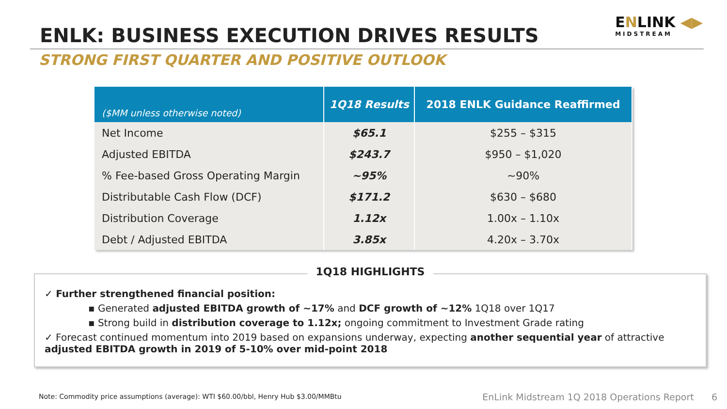ENLK: BUSINESS EXECUTION DRIVES RESULTS
ENLINK ◀▶
MIDSTREAM
STRONG FIRST QUARTER AND POSITIVE OUTLOOK
| ($MM unless otherwise noted) | 1Q18 Results | 2018 ENLK Guidance Reaffirmed |
| --- | --- | --- |
| Net Income | $65.1 | $255 – $315 |
| Adjusted EBITDA | $243.7 | $950 – $1,020 |
| % Fee-based Gross Operating Margin | ~95% | ~90% |
| Distributable Cash Flow (DCF) | $171.2 | $630 – $680 |
| Distribution Coverage | 1.12x | 1.00x – 1.10x |
| Debt / Adjusted EBITDA | 3.85x | 4.20x – 3.70x |
1Q18 HIGHLIGHTS
✓ Further strengthened financial position:
▪ Generated adjusted EBITDA growth of ~17% and DCF growth of ~12% 1Q18 over 1Q17
▪ Strong build in distribution coverage to 1.12x; ongoing commitment to Investment Grade rating
✓ Forecast continued momentum into 2019 based on expansions underway, expecting another sequential year of attractive adjusted EBITDA growth in 2019 of 5-10% over mid-point 2018
Note: Commodity price assumptions (average): WTI $60.00/bbl, Henry Hub $3.00/MMBtu
EnLink Midstream 1Q 2018 Operations Report 6